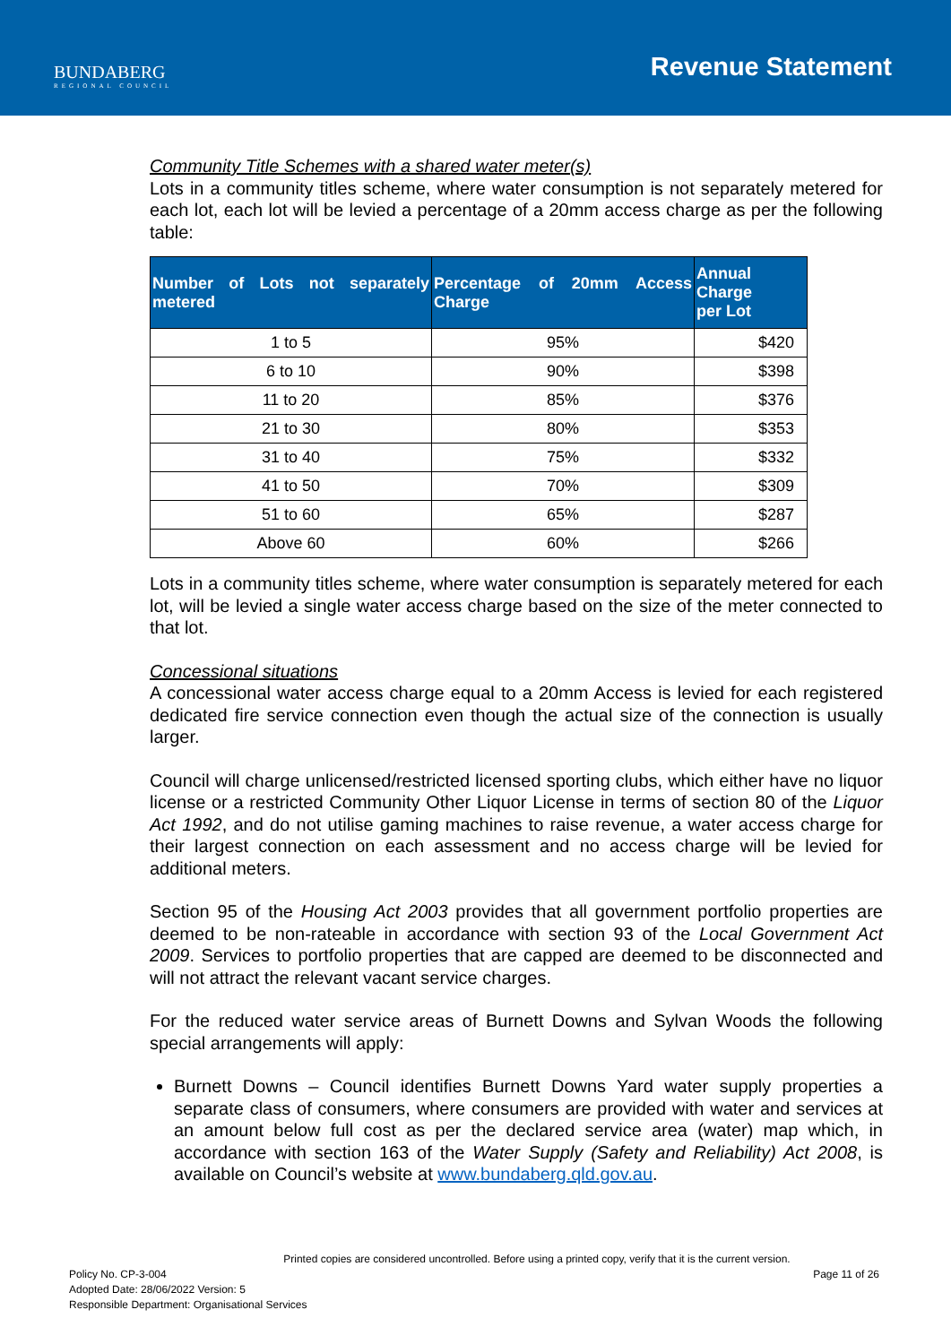BUNDABERG
REGIONAL COUNCIL
Revenue Statement
Community Title Schemes with a shared water meter(s)
Lots in a community titles scheme, where water consumption is not separately metered for each lot, each lot will be levied a percentage of a 20mm access charge as per the following table:
| Number of Lots not separately metered | Percentage of 20mm Access Charge | Annual Charge per Lot |
| --- | --- | --- |
| 1 to 5 | 95% | $420 |
| 6 to 10 | 90% | $398 |
| 11 to 20 | 85% | $376 |
| 21 to 30 | 80% | $353 |
| 31 to 40 | 75% | $332 |
| 41 to 50 | 70% | $309 |
| 51 to 60 | 65% | $287 |
| Above 60 | 60% | $266 |
Lots in a community titles scheme, where water consumption is separately metered for each lot, will be levied a single water access charge based on the size of the meter connected to that lot.
Concessional situations
A concessional water access charge equal to a 20mm Access is levied for each registered dedicated fire service connection even though the actual size of the connection is usually larger.
Council will charge unlicensed/restricted licensed sporting clubs, which either have no liquor license or a restricted Community Other Liquor License in terms of section 80 of the Liquor Act 1992, and do not utilise gaming machines to raise revenue, a water access charge for their largest connection on each assessment and no access charge will be levied for additional meters.
Section 95 of the Housing Act 2003 provides that all government portfolio properties are deemed to be non-rateable in accordance with section 93 of the Local Government Act 2009. Services to portfolio properties that are capped are deemed to be disconnected and will not attract the relevant vacant service charges.
For the reduced water service areas of Burnett Downs and Sylvan Woods the following special arrangements will apply:
Burnett Downs – Council identifies Burnett Downs Yard water supply properties a separate class of consumers, where consumers are provided with water and services at an amount below full cost as per the declared service area (water) map which, in accordance with section 163 of the Water Supply (Safety and Reliability) Act 2008, is available on Council’s website at www.bundaberg.qld.gov.au.
Printed copies are considered uncontrolled. Before using a printed copy, verify that it is the current version.
Policy No. CP-3-004 Page 11 of 26
Adopted Date: 28/06/2022 Version: 5
Responsible Department: Organisational Services